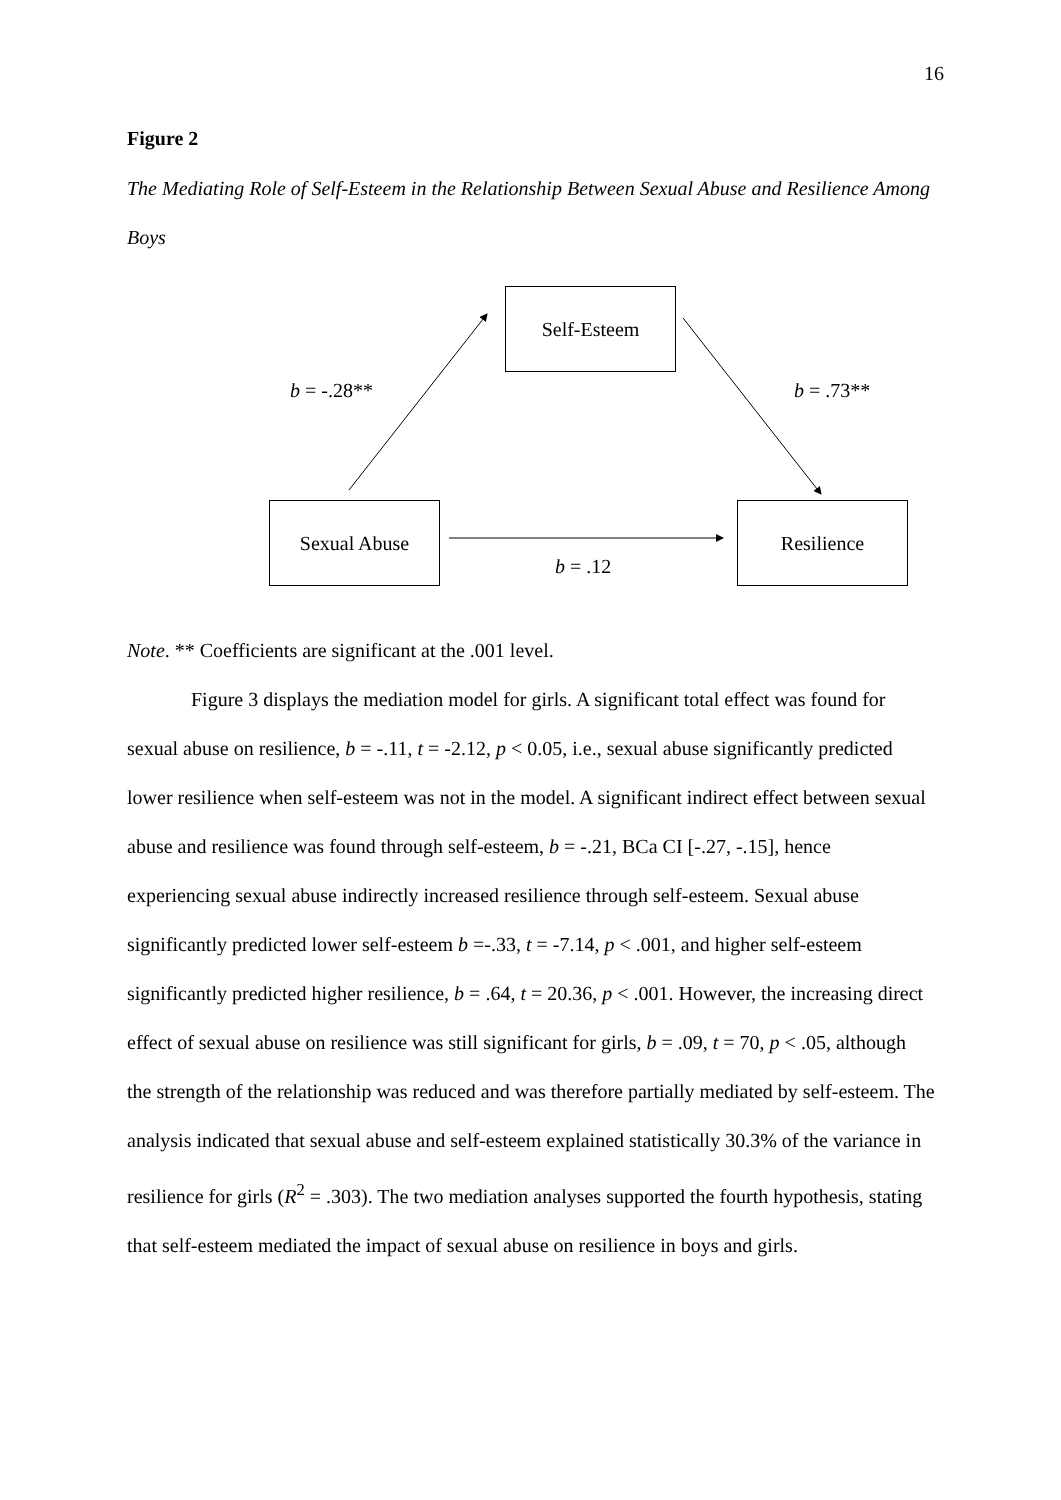16
Figure 2
The Mediating Role of Self-Esteem in the Relationship Between Sexual Abuse and Resilience Among Boys
Self-Esteem
b = -.28** b = .73**
Sexual Abuse Resilience
b = .12
Note. ** Coefficients are significant at the .001 level.
Figure 3 displays the mediation model for girls. A significant total effect was found for sexual abuse on resilience, b = -.11, t = -2.12, p < 0.05, i.e., sexual abuse significantly predicted lower resilience when self-esteem was not in the model. A significant indirect effect between sexual abuse and resilience was found through self-esteem, b = -.21, BCa CI [-.27, -.15], hence experiencing sexual abuse indirectly increased resilience through self-esteem. Sexual abuse significantly predicted lower self-esteem b =-.33, t = -7.14, p < .001, and higher self-esteem significantly predicted higher resilience, b = .64, t = 20.36, p < .001. However, the increasing direct effect of sexual abuse on resilience was still significant for girls, b = .09, t = 70, p < .05, although the strength of the relationship was reduced and was therefore partially mediated by self-esteem. The analysis indicated that sexual abuse and self-esteem explained statistically 30.3% of the variance in resilience for girls (R<sup>2</sup> = .303). The two mediation analyses supported the fourth hypothesis, stating that self-esteem mediated the impact of sexual abuse on resilience in boys and girls.